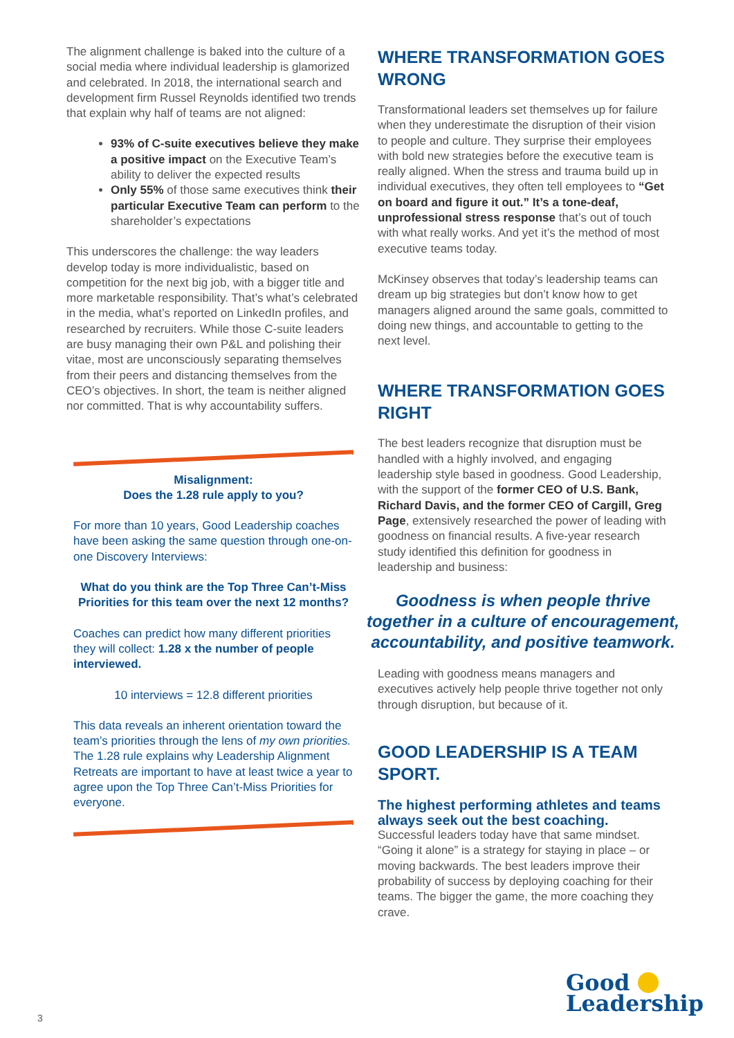The alignment challenge is baked into the culture of a social media where individual leadership is glamorized and celebrated. In 2018, the international search and development firm Russel Reynolds identified two trends that explain why half of teams are not aligned:
93% of C-suite executives believe they make a positive impact on the Executive Team’s ability to deliver the expected results
Only 55% of those same executives think their particular Executive Team can perform to the shareholder’s expectations
This underscores the challenge: the way leaders develop today is more individualistic, based on competition for the next big job, with a bigger title and more marketable responsibility. That’s what’s celebrated in the media, what’s reported on LinkedIn profiles, and researched by recruiters. While those C-suite leaders are busy managing their own P&L and polishing their vitae, most are unconsciously separating themselves from their peers and distancing themselves from the CEO’s objectives. In short, the team is neither aligned nor committed. That is why accountability suffers.
Misalignment:
Does the 1.28 rule apply to you?
For more than 10 years, Good Leadership coaches have been asking the same question through one-on-one Discovery Interviews:
What do you think are the Top Three Can’t-Miss Priorities for this team over the next 12 months?
Coaches can predict how many different priorities they will collect: 1.28 x the number of people interviewed.
10 interviews = 12.8 different priorities
This data reveals an inherent orientation toward the team’s priorities through the lens of my own priorities. The 1.28 rule explains why Leadership Alignment Retreats are important to have at least twice a year to agree upon the Top Three Can’t-Miss Priorities for everyone.
WHERE TRANSFORMATION GOES WRONG
Transformational leaders set themselves up for failure when they underestimate the disruption of their vision to people and culture. They surprise their employees with bold new strategies before the executive team is really aligned. When the stress and trauma build up in individual executives, they often tell employees to “Get on board and figure it out.” It’s a tone-deaf, unprofessional stress response that’s out of touch with what really works. And yet it’s the method of most executive teams today.
McKinsey observes that today’s leadership teams can dream up big strategies but don’t know how to get managers aligned around the same goals, committed to doing new things, and accountable to getting to the next level.
WHERE TRANSFORMATION GOES RIGHT
The best leaders recognize that disruption must be handled with a highly involved, and engaging leadership style based in goodness. Good Leadership, with the support of the former CEO of U.S. Bank, Richard Davis, and the former CEO of Cargill, Greg Page, extensively researched the power of leading with goodness on financial results. A five-year research study identified this definition for goodness in leadership and business:
Goodness is when people thrive together in a culture of encouragement, accountability, and positive teamwork.
Leading with goodness means managers and executives actively help people thrive together not only through disruption, but because of it.
GOOD LEADERSHIP IS A TEAM SPORT.
The highest performing athletes and teams always seek out the best coaching.
Successful leaders today have that same mindset. “Going it alone” is a strategy for staying in place – or moving backwards. The best leaders improve their probability of success by deploying coaching for their teams. The bigger the game, the more coaching they crave.
Good
Leadership
3